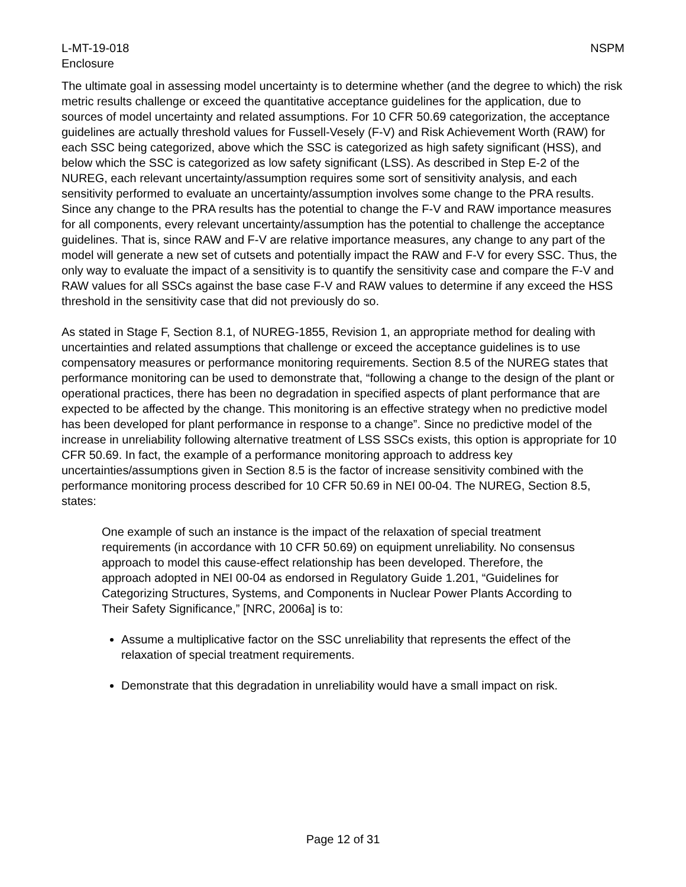L-MT-19-018 NSPM
Enclosure
The ultimate goal in assessing model uncertainty is to determine whether (and the degree to which) the risk metric results challenge or exceed the quantitative acceptance guidelines for the application, due to sources of model uncertainty and related assumptions. For 10 CFR 50.69 categorization, the acceptance guidelines are actually threshold values for Fussell-Vesely (F-V) and Risk Achievement Worth (RAW) for each SSC being categorized, above which the SSC is categorized as high safety significant (HSS), and below which the SSC is categorized as low safety significant (LSS). As described in Step E-2 of the NUREG, each relevant uncertainty/assumption requires some sort of sensitivity analysis, and each sensitivity performed to evaluate an uncertainty/assumption involves some change to the PRA results. Since any change to the PRA results has the potential to change the F-V and RAW importance measures for all components, every relevant uncertainty/assumption has the potential to challenge the acceptance guidelines. That is, since RAW and F-V are relative importance measures, any change to any part of the model will generate a new set of cutsets and potentially impact the RAW and F-V for every SSC. Thus, the only way to evaluate the impact of a sensitivity is to quantify the sensitivity case and compare the F-V and RAW values for all SSCs against the base case F-V and RAW values to determine if any exceed the HSS threshold in the sensitivity case that did not previously do so.
As stated in Stage F, Section 8.1, of NUREG-1855, Revision 1, an appropriate method for dealing with uncertainties and related assumptions that challenge or exceed the acceptance guidelines is to use compensatory measures or performance monitoring requirements. Section 8.5 of the NUREG states that performance monitoring can be used to demonstrate that, “following a change to the design of the plant or operational practices, there has been no degradation in specified aspects of plant performance that are expected to be affected by the change. This monitoring is an effective strategy when no predictive model has been developed for plant performance in response to a change”. Since no predictive model of the increase in unreliability following alternative treatment of LSS SSCs exists, this option is appropriate for 10 CFR 50.69. In fact, the example of a performance monitoring approach to address key uncertainties/assumptions given in Section 8.5 is the factor of increase sensitivity combined with the performance monitoring process described for 10 CFR 50.69 in NEI 00-04. The NUREG, Section 8.5, states:
One example of such an instance is the impact of the relaxation of special treatment requirements (in accordance with 10 CFR 50.69) on equipment unreliability. No consensus approach to model this cause-effect relationship has been developed. Therefore, the approach adopted in NEI 00-04 as endorsed in Regulatory Guide 1.201, “Guidelines for Categorizing Structures, Systems, and Components in Nuclear Power Plants According to Their Safety Significance,” [NRC, 2006a] is to:
Assume a multiplicative factor on the SSC unreliability that represents the effect of the relaxation of special treatment requirements.
Demonstrate that this degradation in unreliability would have a small impact on risk.
Page 12 of 31